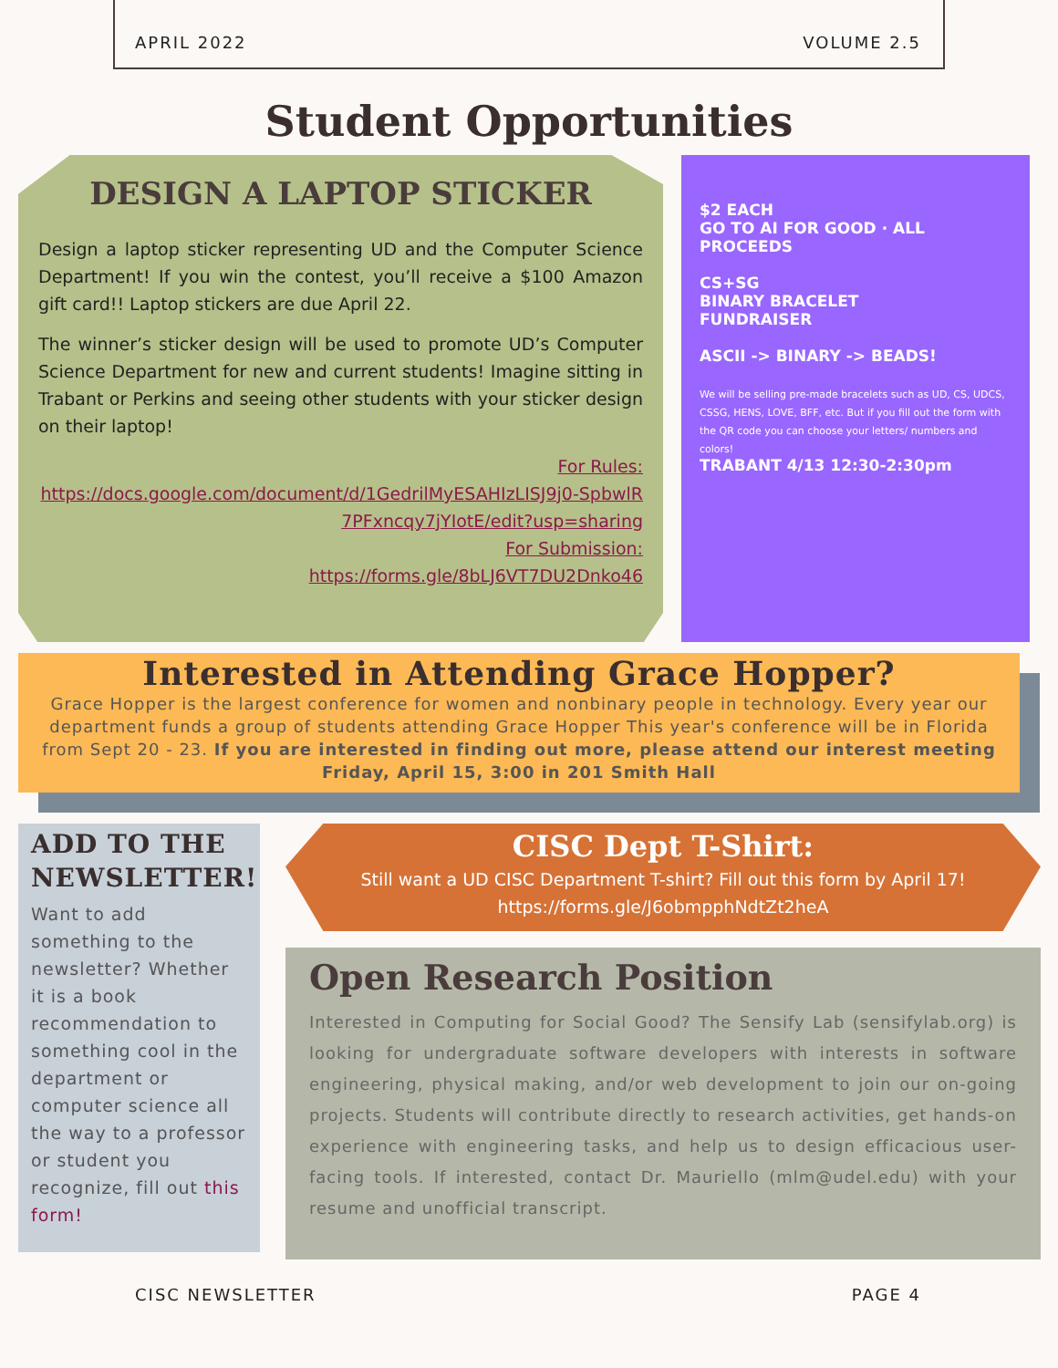APRIL 2022 VOLUME 2.5
Student Opportunities
DESIGN A LAPTOP STICKER
Design a laptop sticker representing UD and the Computer Science Department! If you win the contest, you’ll receive a $100 Amazon gift card!! Laptop stickers are due April 22.
The winner’s sticker design will be used to promote UD’s Computer Science Department for new and current students! Imagine sitting in Trabant or Perkins and seeing other students with your sticker design on their laptop!
For Rules:
https://docs.google.com/document/d/1GedrilMyESAHIzLISJ9j0-SpbwlR7PFxncqy7jYIotE/edit?usp=sharing
For Submission:
https://forms.gle/8bLJ6VT7DU2Dnko46
$2 EACH
GO TO AI FOR GOOD · ALL PROCEEDS
CS+SG
BINARY BRACELET
FUNDRAISER
ASCII -> BINARY -> BEADS!
We will be selling pre-made bracelets such as UD, CS, UDCS, CSSG, HENS, LOVE, BFF, etc. But if you fill out the form with the QR code you can choose your letters/ numbers and colors!
TRABANT 4/13 12:30-2:30pm
Interested in Attending Grace Hopper?
Grace Hopper is the largest conference for women and nonbinary people in technology. Every year our department funds a group of students attending Grace Hopper This year's conference will be in Florida from Sept 20 - 23. If you are interested in finding out more, please attend our interest meeting Friday, April 15, 3:00 in 201 Smith Hall
ADD TO THE NEWSLETTER!
Want to add something to the newsletter? Whether it is a book recommendation to something cool in the department or computer science all the way to a professor or student you recognize, fill out this form!
CISC Dept T-Shirt:
Still want a UD CISC Department T-shirt? Fill out this form by April 17!
https://forms.gle/J6obmpphNdtZt2heA
Open Research Position
Interested in Computing for Social Good? The Sensify Lab (sensifylab.org) is looking for undergraduate software developers with interests in software engineering, physical making, and/or web development to join our on-going projects. Students will contribute directly to research activities, get hands-on experience with engineering tasks, and help us to design efficacious user-facing tools. If interested, contact Dr. Mauriello (mlm@udel.edu) with your resume and unofficial transcript.
CISC NEWSLETTER PAGE 4